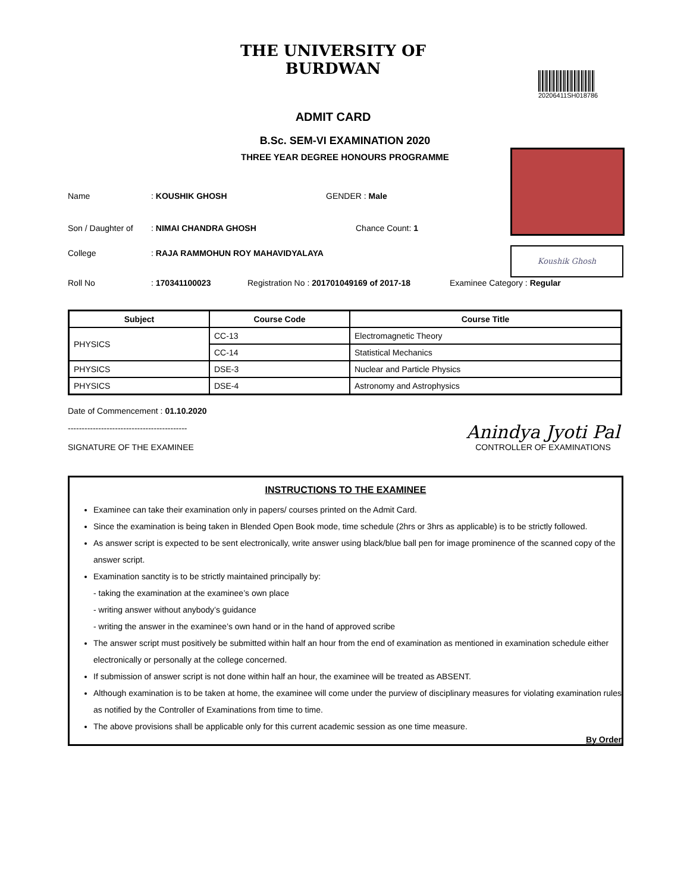THE UNIVERSITY OF BURDWAN
ADMIT CARD
20206411SH018786
B.Sc. SEM-VI EXAMINATION 2020
THREE YEAR DEGREE HONOURS PROGRAMME
Koushik Ghosh
Name: KOUSHIK GHOSH GENDER : Male
Son / Daughter of: NIMAI CHANDRA GHOSH Chance Count: 1
College: RAJA RAMMOHUN ROY MAHAVIDYALAYA
Roll No: 170341100023 Registration No : 201701049169 of 2017-18 Examinee Category : Regular
| Subject | Course Code | Course Title |
| --- | --- | --- |
| PHYSICS | CC-13 | Electromagnetic Theory |
| | CC-14 | Statistical Mechanics |
| PHYSICS | DSE-3 | Nuclear and Particle Physics |
| PHYSICS | DSE-4 | Astronomy and Astrophysics |
Date of Commencement : 01.10.2020
-------------------------------------------
SIGNATURE OF THE EXAMINEE
Anindya Jyoti Pal
CONTROLLER OF EXAMINATIONS
INSTRUCTIONS TO THE EXAMINEE
Examinee can take their examination only in papers/ courses printed on the Admit Card.
Since the examination is being taken in Blended Open Book mode, time schedule (2hrs or 3hrs as applicable) is to be strictly followed.
As answer script is expected to be sent electronically, write answer using black/blue ball pen for image prominence of the scanned copy of the answer script.
Examination sanctity is to be strictly maintained principally by:
- taking the examination at the examinee’s own place
- writing answer without anybody’s guidance
- writing the answer in the examinee’s own hand or in the hand of approved scribe
The answer script must positively be submitted within half an hour from the end of examination as mentioned in examination schedule either electronically or personally at the college concerned.
If submission of answer script is not done within half an hour, the examinee will be treated as ABSENT.
Although examination is to be taken at home, the examinee will come under the purview of disciplinary measures for violating examination rules as notified by the Controller of Examinations from time to time.
The above provisions shall be applicable only for this current academic session as one time measure.
By Order